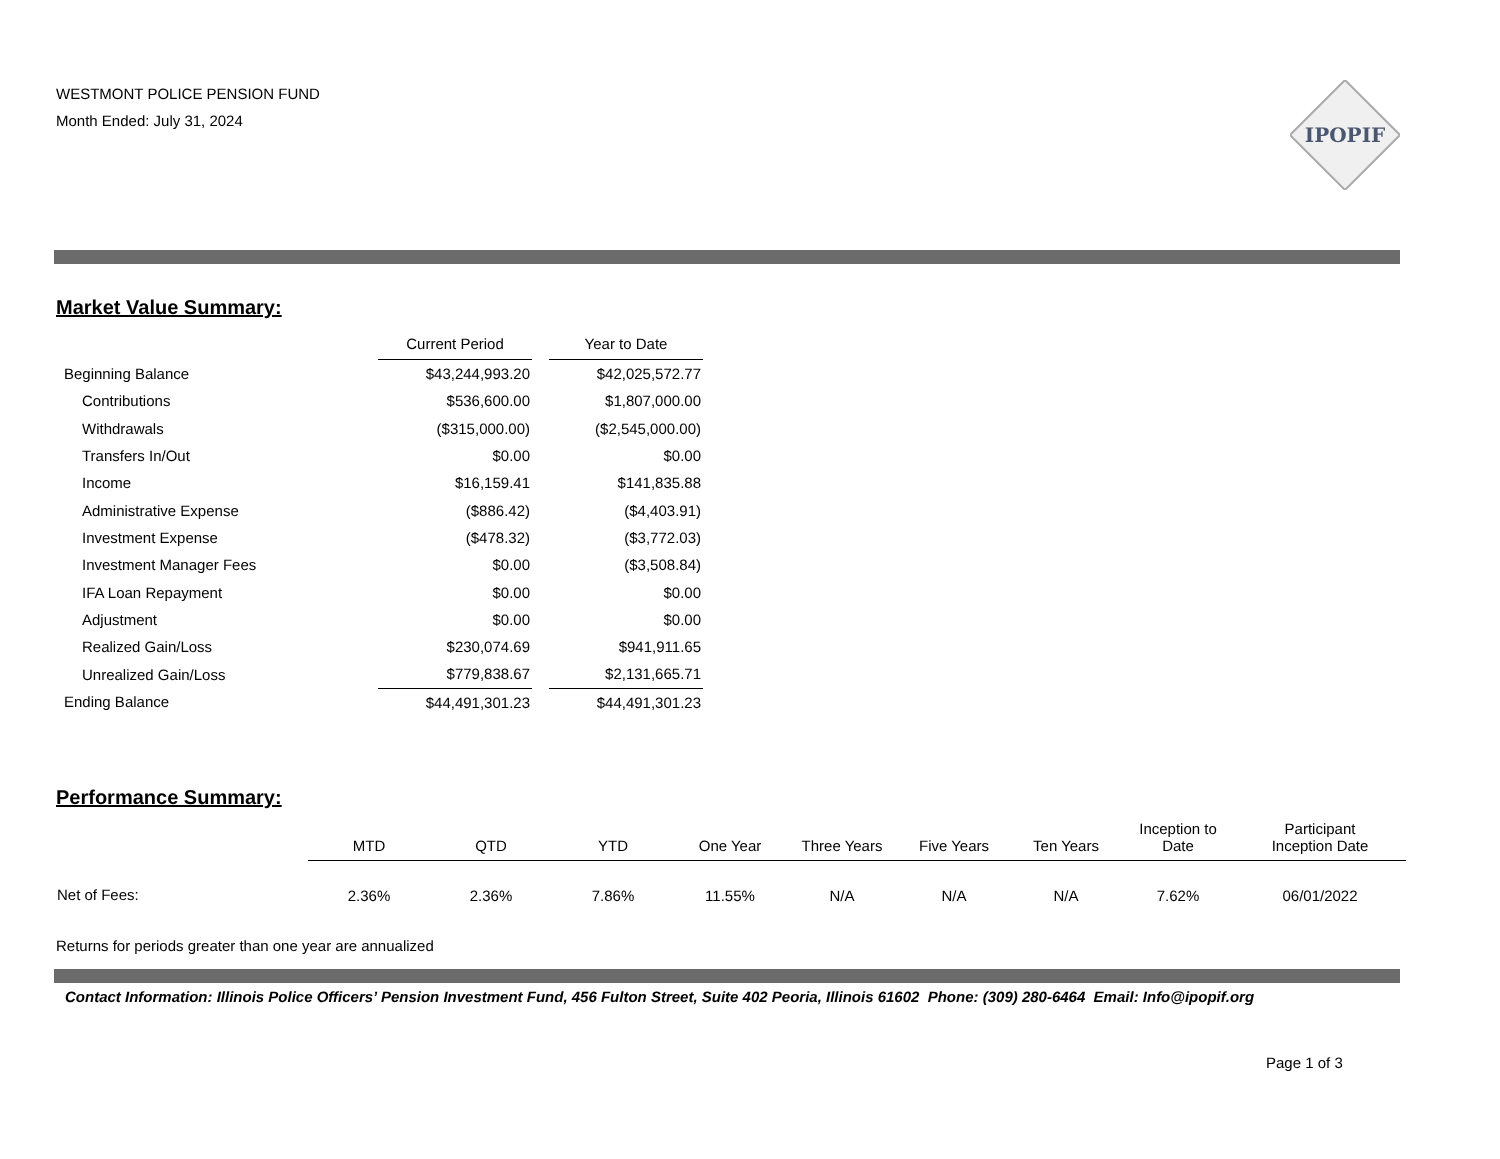WESTMONT POLICE PENSION FUND
Month Ended: July 31, 2024
IPOPIF
Market Value Summary:
| | Current Period | | Year to Date |
| --- | --- | --- | --- |
| Beginning Balance | $43,244,993.20 | | $42,025,572.77 |
| Contributions | $536,600.00 | | $1,807,000.00 |
| Withdrawals | ($315,000.00) | | ($2,545,000.00) |
| Transfers In/Out | $0.00 | | $0.00 |
| Income | $16,159.41 | | $141,835.88 |
| Administrative Expense | ($886.42) | | ($4,403.91) |
| Investment Expense | ($478.32) | | ($3,772.03) |
| Investment Manager Fees | $0.00 | | ($3,508.84) |
| IFA Loan Repayment | $0.00 | | $0.00 |
| Adjustment | $0.00 | | $0.00 |
| Realized Gain/Loss | $230,074.69 | | $941,911.65 |
| Unrealized Gain/Loss | $779,838.67 | | $2,131,665.71 |
| Ending Balance | $44,491,301.23 | | $44,491,301.23 |
Performance Summary:
| | MTD | QTD | YTD | One Year | Three Years | Five Years | Ten Years | Inception to Date | Participant Inception Date |
| --- | --- | --- | --- | --- | --- | --- | --- | --- | --- |
| Net of Fees: | 2.36% | 2.36% | 7.86% | 11.55% | N/A | N/A | N/A | 7.62% | 06/01/2022 |
Returns for periods greater than one year are annualized
Contact Information: Illinois Police Officers’ Pension Investment Fund, 456 Fulton Street, Suite 402 Peoria, Illinois 61602 Phone: (309) 280-6464 Email: Info@ipopif.org
Page 1 of 3